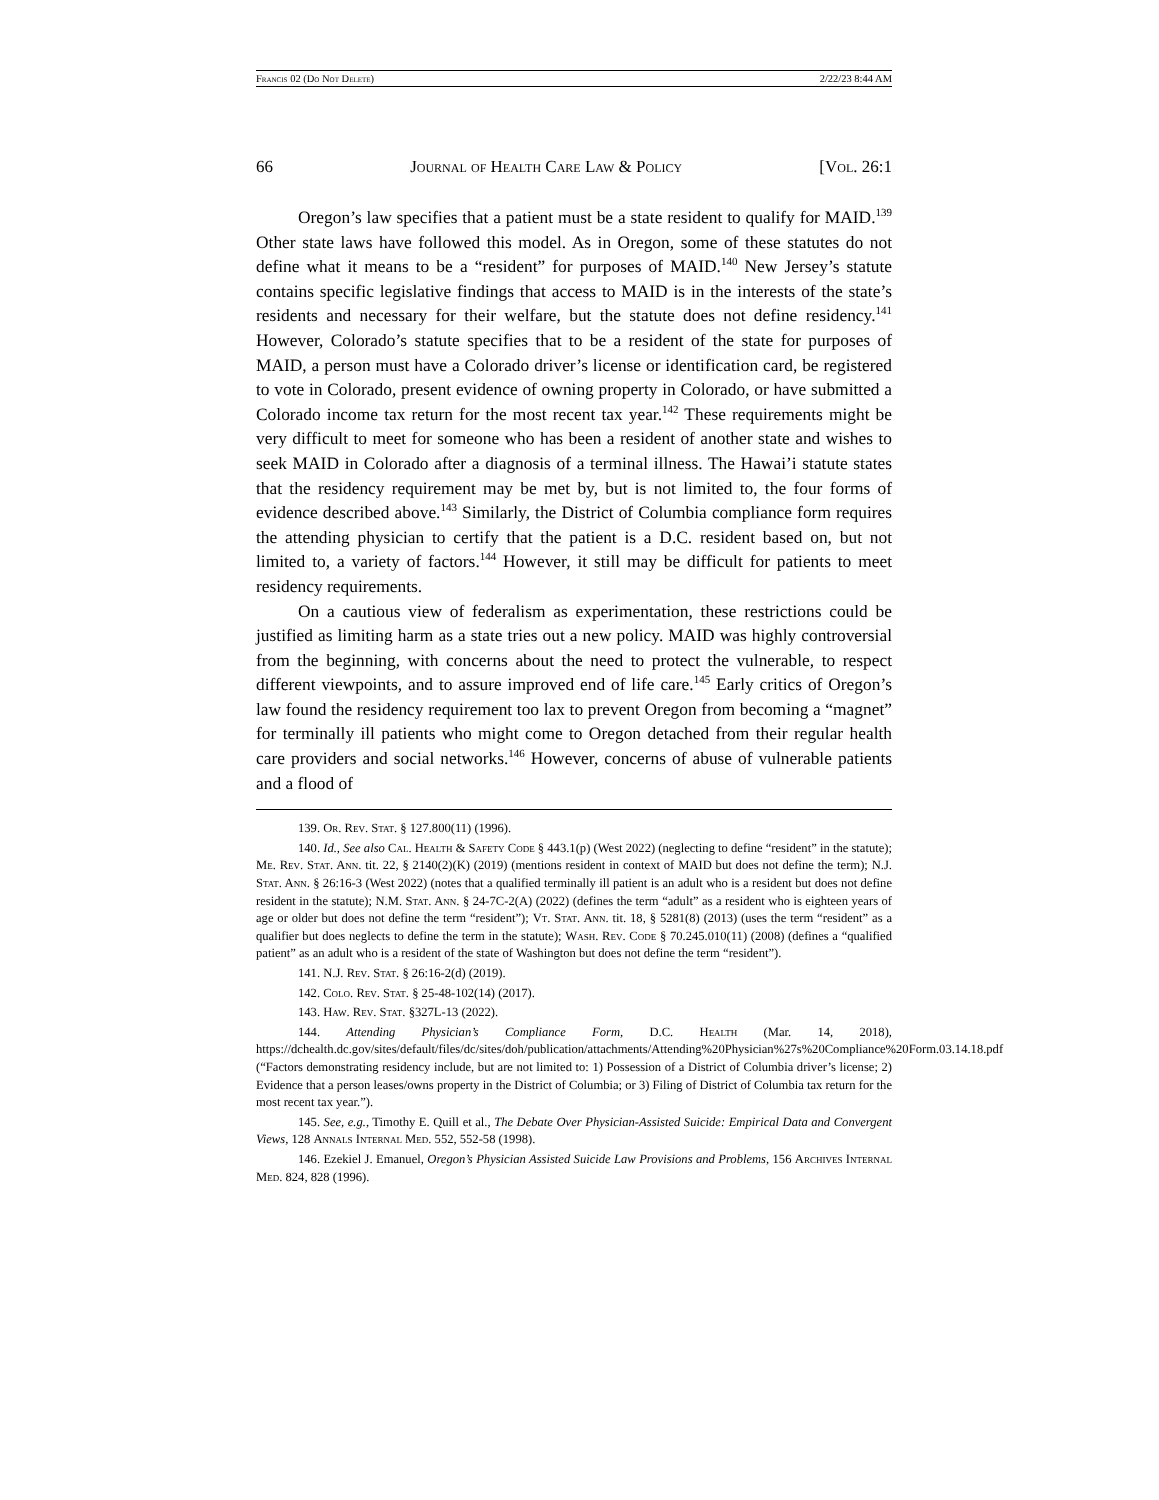Francis 02 (Do Not Delete) 2/22/23 8:44 AM
66 Journal of Health Care Law & Policy [Vol. 26:1
Oregon’s law specifies that a patient must be a state resident to qualify for MAID.<sup>139</sup> Other state laws have followed this model. As in Oregon, some of these statutes do not define what it means to be a “resident” for purposes of MAID.<sup>140</sup> New Jersey’s statute contains specific legislative findings that access to MAID is in the interests of the state’s residents and necessary for their welfare, but the statute does not define residency.<sup>141</sup> However, Colorado’s statute specifies that to be a resident of the state for purposes of MAID, a person must have a Colorado driver’s license or identification card, be registered to vote in Colorado, present evidence of owning property in Colorado, or have submitted a Colorado income tax return for the most recent tax year.<sup>142</sup> These requirements might be very difficult to meet for someone who has been a resident of another state and wishes to seek MAID in Colorado after a diagnosis of a terminal illness. The Hawai’i statute states that the residency requirement may be met by, but is not limited to, the four forms of evidence described above.<sup>143</sup> Similarly, the District of Columbia compliance form requires the attending physician to certify that the patient is a D.C. resident based on, but not limited to, a variety of factors.<sup>144</sup> However, it still may be difficult for patients to meet residency requirements.
On a cautious view of federalism as experimentation, these restrictions could be justified as limiting harm as a state tries out a new policy. MAID was highly controversial from the beginning, with concerns about the need to protect the vulnerable, to respect different viewpoints, and to assure improved end of life care.<sup>145</sup> Early critics of Oregon’s law found the residency requirement too lax to prevent Oregon from becoming a “magnet” for terminally ill patients who might come to Oregon detached from their regular health care providers and social networks.<sup>146</sup> However, concerns of abuse of vulnerable patients and a flood of
139. Or. Rev. Stat. § 127.800(11) (1996).
140. Id., See also Cal. Health & Safety Code § 443.1(p) (West 2022) (neglecting to define “resident” in the statute); Me. Rev. Stat. Ann. tit. 22, § 2140(2)(K) (2019) (mentions resident in context of MAID but does not define the term); N.J. Stat. Ann. § 26:16-3 (West 2022) (notes that a qualified terminally ill patient is an adult who is a resident but does not define resident in the statute); N.M. Stat. Ann. § 24-7C-2(A) (2022) (defines the term “adult” as a resident who is eighteen years of age or older but does not define the term “resident”); Vt. Stat. Ann. tit. 18, § 5281(8) (2013) (uses the term “resident” as a qualifier but does neglects to define the term in the statute); Wash. Rev. Code § 70.245.010(11) (2008) (defines a “qualified patient” as an adult who is a resident of the state of Washington but does not define the term “resident”).
141. N.J. Rev. Stat. § 26:16-2(d) (2019).
142. Colo. Rev. Stat. § 25-48-102(14) (2017).
143. Haw. Rev. Stat. §327L-13 (2022).
144. Attending Physician’s Compliance Form, D.C. Health (Mar. 14, 2018), https://dchealth.dc.gov/sites/default/files/dc/sites/doh/publication/attachments/Attending%20Physician%27s%20Compliance%20Form.03.14.18.pdf (“Factors demonstrating residency include, but are not limited to: 1) Possession of a District of Columbia driver’s license; 2) Evidence that a person leases/owns property in the District of Columbia; or 3) Filing of District of Columbia tax return for the most recent tax year.”).
145. See, e.g., Timothy E. Quill et al., The Debate Over Physician-Assisted Suicide: Empirical Data and Convergent Views, 128 Annals Internal Med. 552, 552-58 (1998).
146. Ezekiel J. Emanuel, Oregon’s Physician Assisted Suicide Law Provisions and Problems, 156 Archives Internal Med. 824, 828 (1996).